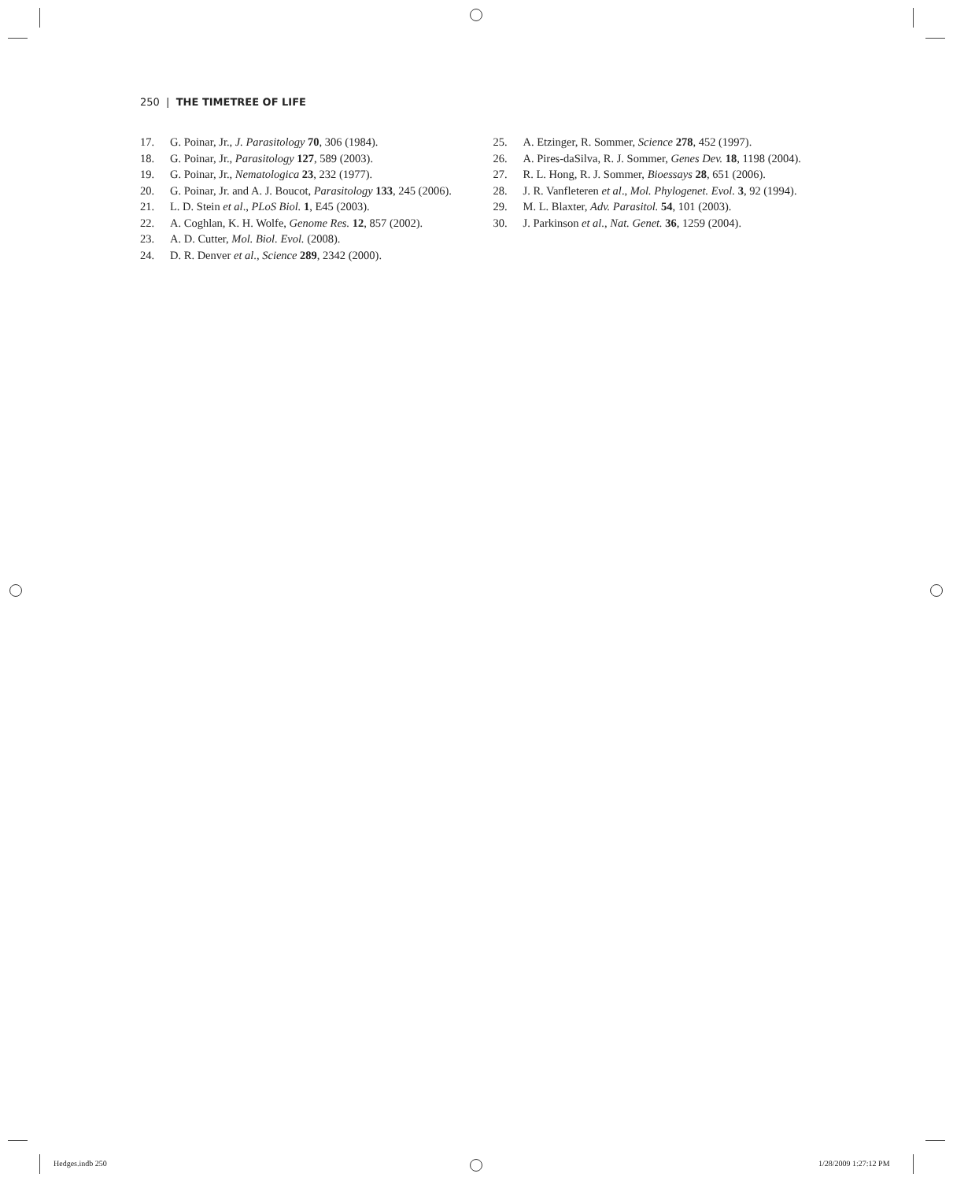250 | THE TIMETREE OF LIFE
17. G. Poinar, Jr., J. Parasitology 70, 306 (1984).
18. G. Poinar, Jr., Parasitology 127, 589 (2003).
19. G. Poinar, Jr., Nematologica 23, 232 (1977).
20. G. Poinar, Jr. and A. J. Boucot, Parasitology 133, 245 (2006).
21. L. D. Stein et al., PLoS Biol. 1, E45 (2003).
22. A. Coghlan, K. H. Wolfe, Genome Res. 12, 857 (2002).
23. A. D. Cutter, Mol. Biol. Evol. (2008).
24. D. R. Denver et al., Science 289, 2342 (2000).
25. A. Etzinger, R. Sommer, Science 278, 452 (1997).
26. A. Pires-daSilva, R. J. Sommer, Genes Dev. 18, 1198 (2004).
27. R. L. Hong, R. J. Sommer, Bioessays 28, 651 (2006).
28. J. R. Vanfleteren et al., Mol. Phylogenet. Evol. 3, 92 (1994).
29. M. L. Blaxter, Adv. Parasitol. 54, 101 (2003).
30. J. Parkinson et al., Nat. Genet. 36, 1259 (2004).
Hedges.indb 250 1/28/2009 1:27:12 PM